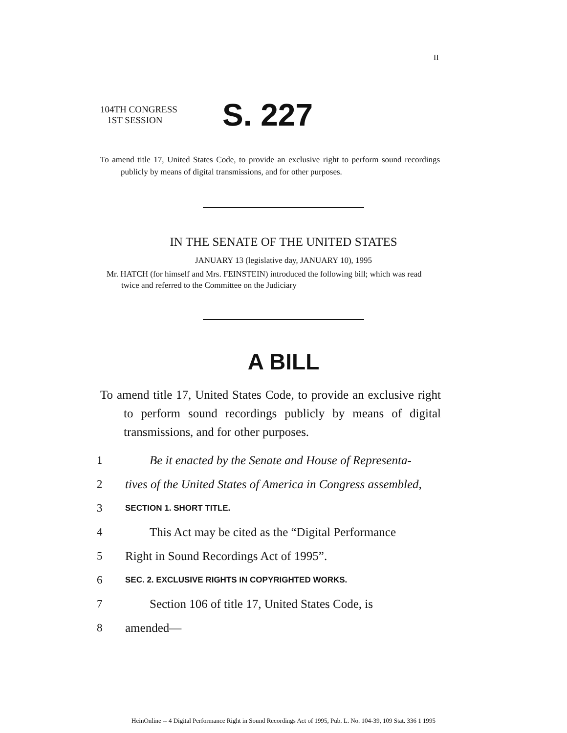II
104TH CONGRESS
1ST SESSION
S. 227
To amend title 17, United States Code, to provide an exclusive right to perform sound recordings publicly by means of digital transmissions, and for other purposes.
IN THE SENATE OF THE UNITED STATES
JANUARY 13 (legislative day, JANUARY 10), 1995
Mr. HATCH (for himself and Mrs. FEINSTEIN) introduced the following bill; which was read twice and referred to the Committee on the Judiciary
A BILL
To amend title 17, United States Code, to provide an exclusive right to perform sound recordings publicly by means of digital transmissions, and for other purposes.
1 Be it enacted by the Senate and House of Representa-
2 tives of the United States of America in Congress assembled,
3 SECTION 1. SHORT TITLE.
4 This Act may be cited as the “Digital Performance
5 Right in Sound Recordings Act of 1995”.
6 SEC. 2. EXCLUSIVE RIGHTS IN COPYRIGHTED WORKS.
7 Section 106 of title 17, United States Code, is
8 amended—
HeinOnline -- 4 Digital Performance Right in Sound Recordings Act of 1995, Pub. L. No. 104-39, 109 Stat. 336 1 1995